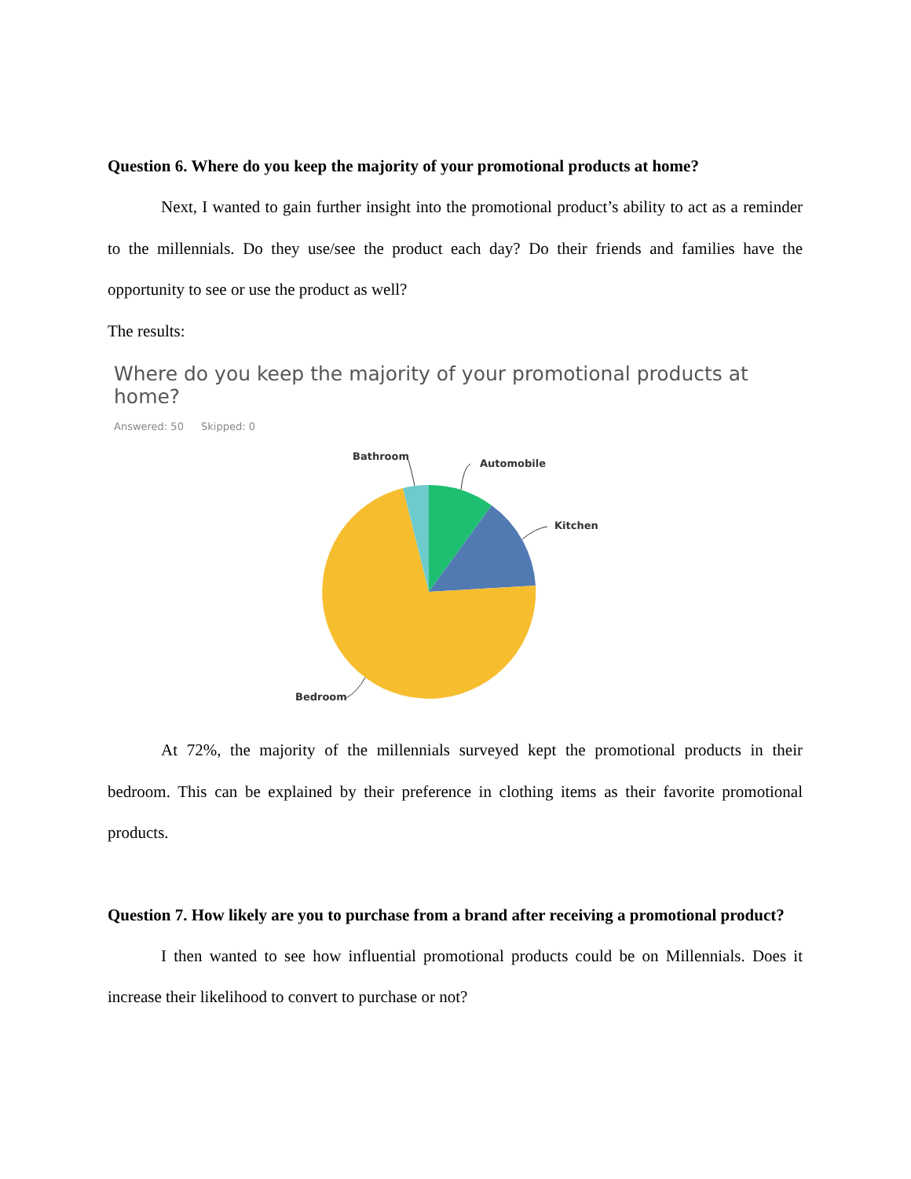Question 6. Where do you keep the majority of your promotional products at home?
Next, I wanted to gain further insight into the promotional product’s ability to act as a reminder to the millennials. Do they use/see the product each day? Do their friends and families have the opportunity to see or use the product as well?
The results:
Where do you keep the majority of your promotional products at home?
Answered: 50 Skipped: 0
Bathroom
Automobile
Kitchen
Bedroom
At 72%, the majority of the millennials surveyed kept the promotional products in their bedroom. This can be explained by their preference in clothing items as their favorite promotional products.
Question 7. How likely are you to purchase from a brand after receiving a promotional product?
I then wanted to see how influential promotional products could be on Millennials. Does it increase their likelihood to convert to purchase or not?